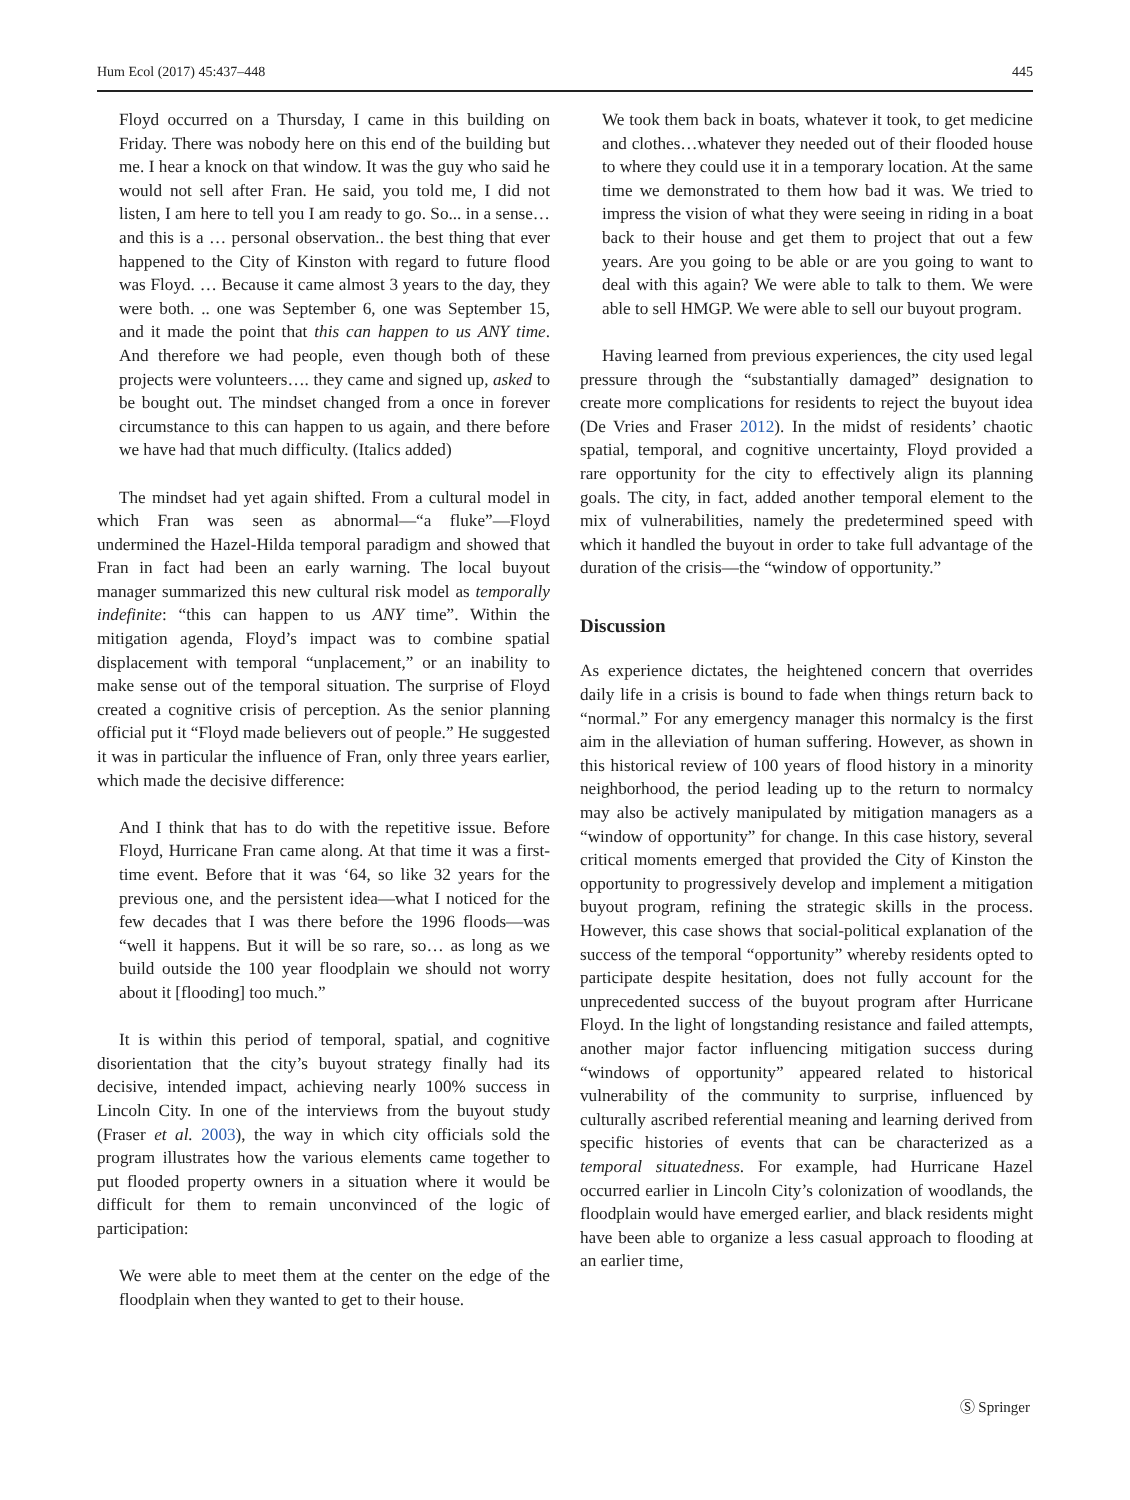Hum Ecol (2017) 45:437–448 445
Floyd occurred on a Thursday, I came in this building on Friday. There was nobody here on this end of the building but me. I hear a knock on that window. It was the guy who said he would not sell after Fran. He said, you told me, I did not listen, I am here to tell you I am ready to go. So... in a sense… and this is a … personal observation.. the best thing that ever happened to the City of Kinston with regard to future flood was Floyd. … Because it came almost 3 years to the day, they were both. .. one was September 6, one was September 15, and it made the point that this can happen to us ANY time. And therefore we had people, even though both of these projects were volunteers…. they came and signed up, asked to be bought out. The mindset changed from a once in forever circumstance to this can happen to us again, and there before we have had that much difficulty. (Italics added)
The mindset had yet again shifted. From a cultural model in which Fran was seen as abnormal—“a fluke”—Floyd undermined the Hazel-Hilda temporal paradigm and showed that Fran in fact had been an early warning. The local buyout manager summarized this new cultural risk model as temporally indefinite: “this can happen to us ANY time”. Within the mitigation agenda, Floyd’s impact was to combine spatial displacement with temporal “unplacement,” or an inability to make sense out of the temporal situation. The surprise of Floyd created a cognitive crisis of perception. As the senior planning official put it “Floyd made believers out of people.” He suggested it was in particular the influence of Fran, only three years earlier, which made the decisive difference:
And I think that has to do with the repetitive issue. Before Floyd, Hurricane Fran came along. At that time it was a first-time event. Before that it was ‘64, so like 32 years for the previous one, and the persistent idea—what I noticed for the few decades that I was there before the 1996 floods—was “well it happens. But it will be so rare, so… as long as we build outside the 100 year floodplain we should not worry about it [flooding] too much.”
It is within this period of temporal, spatial, and cognitive disorientation that the city’s buyout strategy finally had its decisive, intended impact, achieving nearly 100% success in Lincoln City. In one of the interviews from the buyout study (Fraser et al. 2003), the way in which city officials sold the program illustrates how the various elements came together to put flooded property owners in a situation where it would be difficult for them to remain unconvinced of the logic of participation:
We were able to meet them at the center on the edge of the floodplain when they wanted to get to their house.
We took them back in boats, whatever it took, to get medicine and clothes…whatever they needed out of their flooded house to where they could use it in a temporary location. At the same time we demonstrated to them how bad it was. We tried to impress the vision of what they were seeing in riding in a boat back to their house and get them to project that out a few years. Are you going to be able or are you going to want to deal with this again? We were able to talk to them. We were able to sell HMGP. We were able to sell our buyout program.
Having learned from previous experiences, the city used legal pressure through the “substantially damaged” designation to create more complications for residents to reject the buyout idea (De Vries and Fraser 2012). In the midst of residents’ chaotic spatial, temporal, and cognitive uncertainty, Floyd provided a rare opportunity for the city to effectively align its planning goals. The city, in fact, added another temporal element to the mix of vulnerabilities, namely the predetermined speed with which it handled the buyout in order to take full advantage of the duration of the crisis—the “window of opportunity.”
Discussion
As experience dictates, the heightened concern that overrides daily life in a crisis is bound to fade when things return back to “normal.” For any emergency manager this normalcy is the first aim in the alleviation of human suffering. However, as shown in this historical review of 100 years of flood history in a minority neighborhood, the period leading up to the return to normalcy may also be actively manipulated by mitigation managers as a “window of opportunity” for change. In this case history, several critical moments emerged that provided the City of Kinston the opportunity to progressively develop and implement a mitigation buyout program, refining the strategic skills in the process. However, this case shows that social-political explanation of the success of the temporal “opportunity” whereby residents opted to participate despite hesitation, does not fully account for the unprecedented success of the buyout program after Hurricane Floyd. In the light of longstanding resistance and failed attempts, another major factor influencing mitigation success during “windows of opportunity” appeared related to historical vulnerability of the community to surprise, influenced by culturally ascribed referential meaning and learning derived from specific histories of events that can be characterized as a temporal situatedness. For example, had Hurricane Hazel occurred earlier in Lincoln City’s colonization of woodlands, the floodplain would have emerged earlier, and black residents might have been able to organize a less casual approach to flooding at an earlier time,
Ⓢ Springer